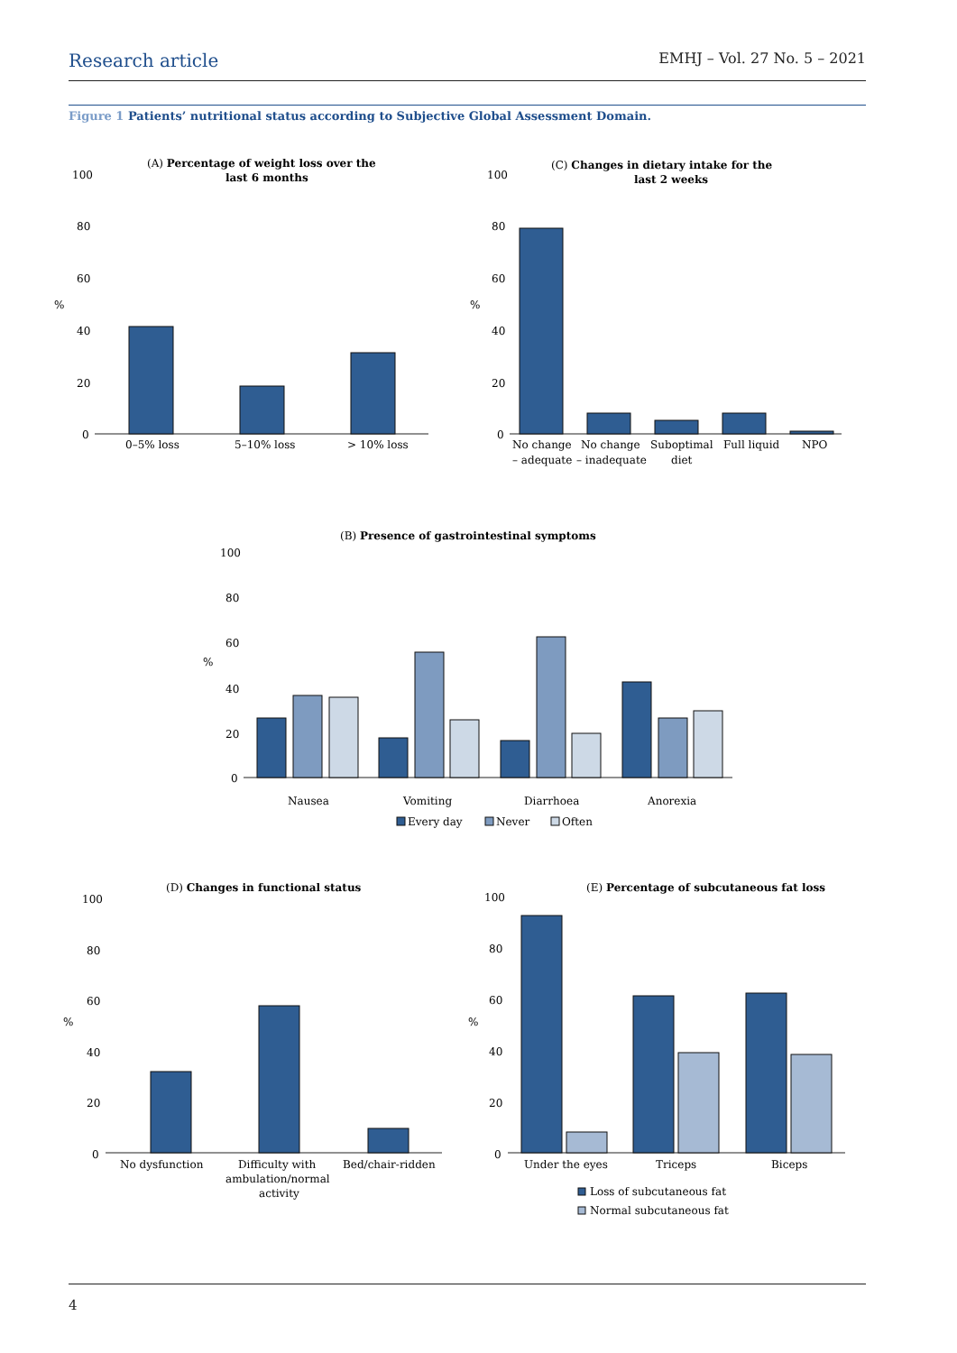Research article
EMHJ – Vol. 27 No. 5 – 2021
Figure 1 Patients’ nutritional status according to Subjective Global Assessment Domain.
(A) Percentage of weight loss over the
last 6 months
100
80
60
%
40
20
0
0–5% loss
5–10% loss
> 10% loss
(C) Changes in dietary intake for the
last 2 weeks
100
80
60
%
40
20
0
No change
– adequate
No change
– inadequate
Suboptimal
diet
Full liquid
NPO
(B) Presence of gastrointestinal symptoms
100
80
60
%
40
20
0
Nausea
Vomiting
Diarrhoea
Anorexia
Every day
Never
Often
(D) Changes in functional status
100
80
60
%
40
20
0
No dysfunction
Difficulty with
ambulation/normal
activity
Bed/chair-ridden
(E) Percentage of subcutaneous fat loss
100
80
60
%
40
20
0
Under the eyes
Triceps
Biceps
Loss of subcutaneous fat
Normal subcutaneous fat
4